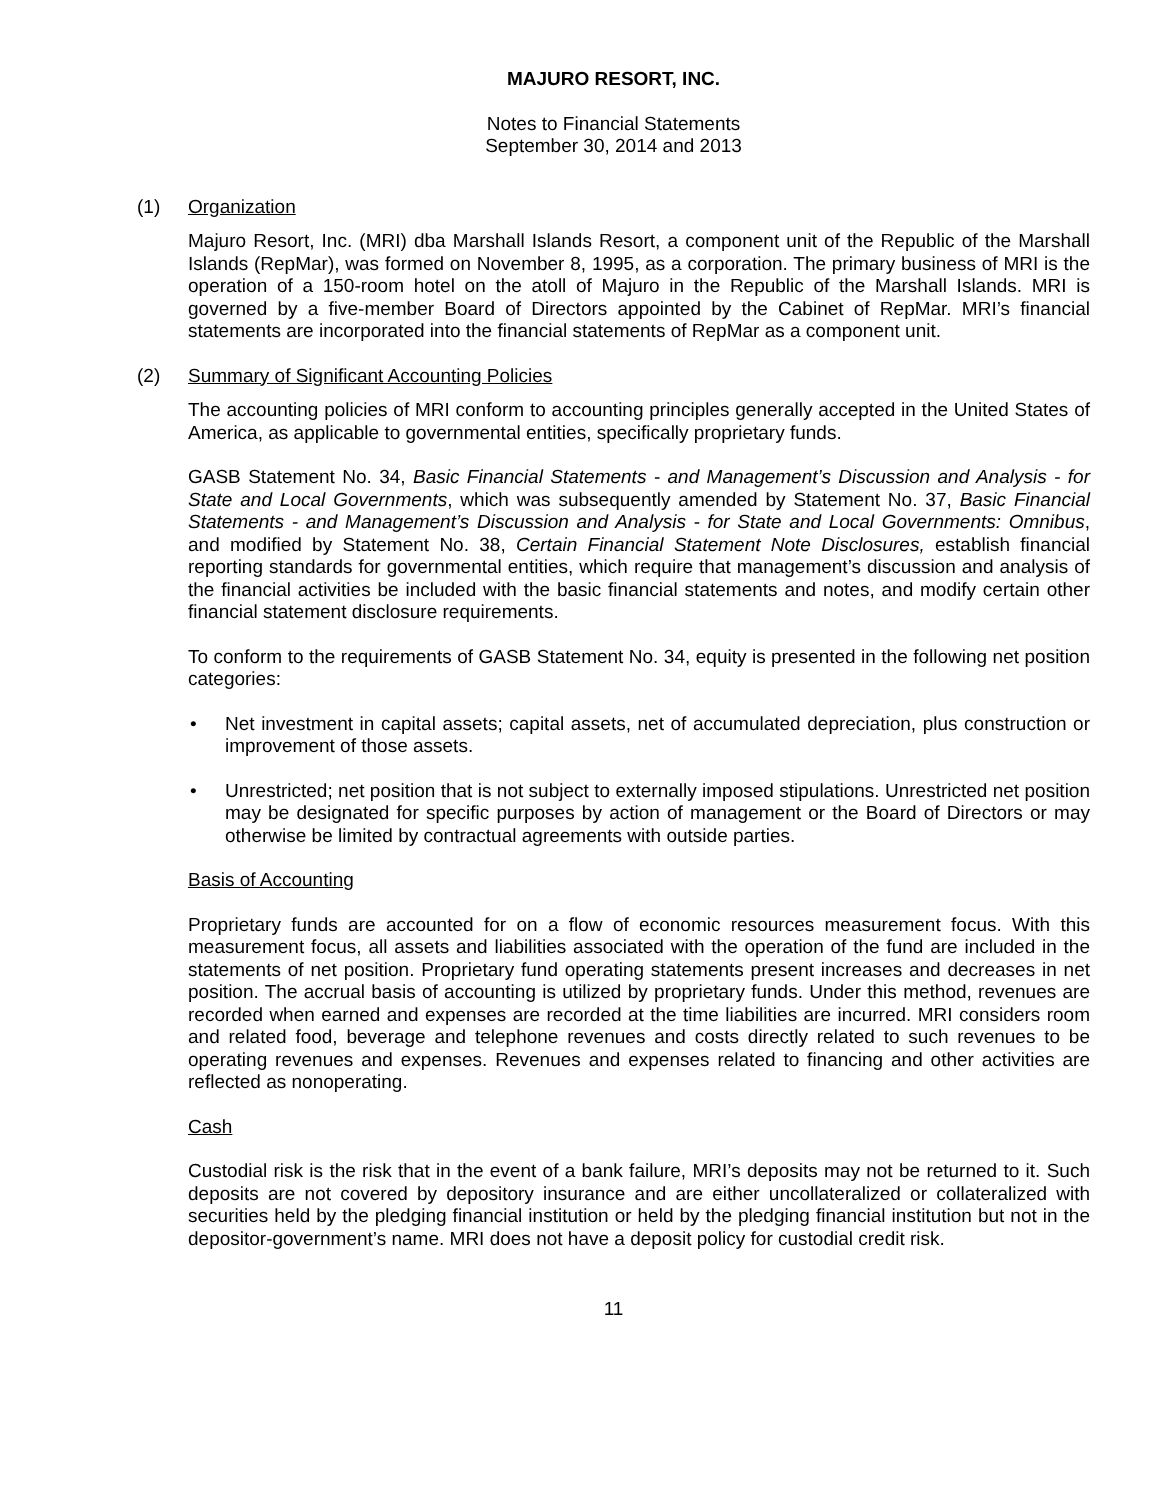MAJURO RESORT, INC.
Notes to Financial Statements
September 30, 2014 and 2013
(1) Organization
Majuro Resort, Inc. (MRI) dba Marshall Islands Resort, a component unit of the Republic of the Marshall Islands (RepMar), was formed on November 8, 1995, as a corporation. The primary business of MRI is the operation of a 150-room hotel on the atoll of Majuro in the Republic of the Marshall Islands. MRI is governed by a five-member Board of Directors appointed by the Cabinet of RepMar. MRI’s financial statements are incorporated into the financial statements of RepMar as a component unit.
(2) Summary of Significant Accounting Policies
The accounting policies of MRI conform to accounting principles generally accepted in the United States of America, as applicable to governmental entities, specifically proprietary funds.
GASB Statement No. 34, Basic Financial Statements - and Management’s Discussion and Analysis - for State and Local Governments, which was subsequently amended by Statement No. 37, Basic Financial Statements - and Management’s Discussion and Analysis - for State and Local Governments: Omnibus, and modified by Statement No. 38, Certain Financial Statement Note Disclosures, establish financial reporting standards for governmental entities, which require that management’s discussion and analysis of the financial activities be included with the basic financial statements and notes, and modify certain other financial statement disclosure requirements.
To conform to the requirements of GASB Statement No. 34, equity is presented in the following net position categories:
• Net investment in capital assets; capital assets, net of accumulated depreciation, plus construction or improvement of those assets.
• Unrestricted; net position that is not subject to externally imposed stipulations. Unrestricted net position may be designated for specific purposes by action of management or the Board of Directors or may otherwise be limited by contractual agreements with outside parties.
Basis of Accounting
Proprietary funds are accounted for on a flow of economic resources measurement focus. With this measurement focus, all assets and liabilities associated with the operation of the fund are included in the statements of net position. Proprietary fund operating statements present increases and decreases in net position. The accrual basis of accounting is utilized by proprietary funds. Under this method, revenues are recorded when earned and expenses are recorded at the time liabilities are incurred. MRI considers room and related food, beverage and telephone revenues and costs directly related to such revenues to be operating revenues and expenses. Revenues and expenses related to financing and other activities are reflected as nonoperating.
Cash
Custodial risk is the risk that in the event of a bank failure, MRI’s deposits may not be returned to it. Such deposits are not covered by depository insurance and are either uncollateralized or collateralized with securities held by the pledging financial institution or held by the pledging financial institution but not in the depositor-government’s name. MRI does not have a deposit policy for custodial credit risk.
11